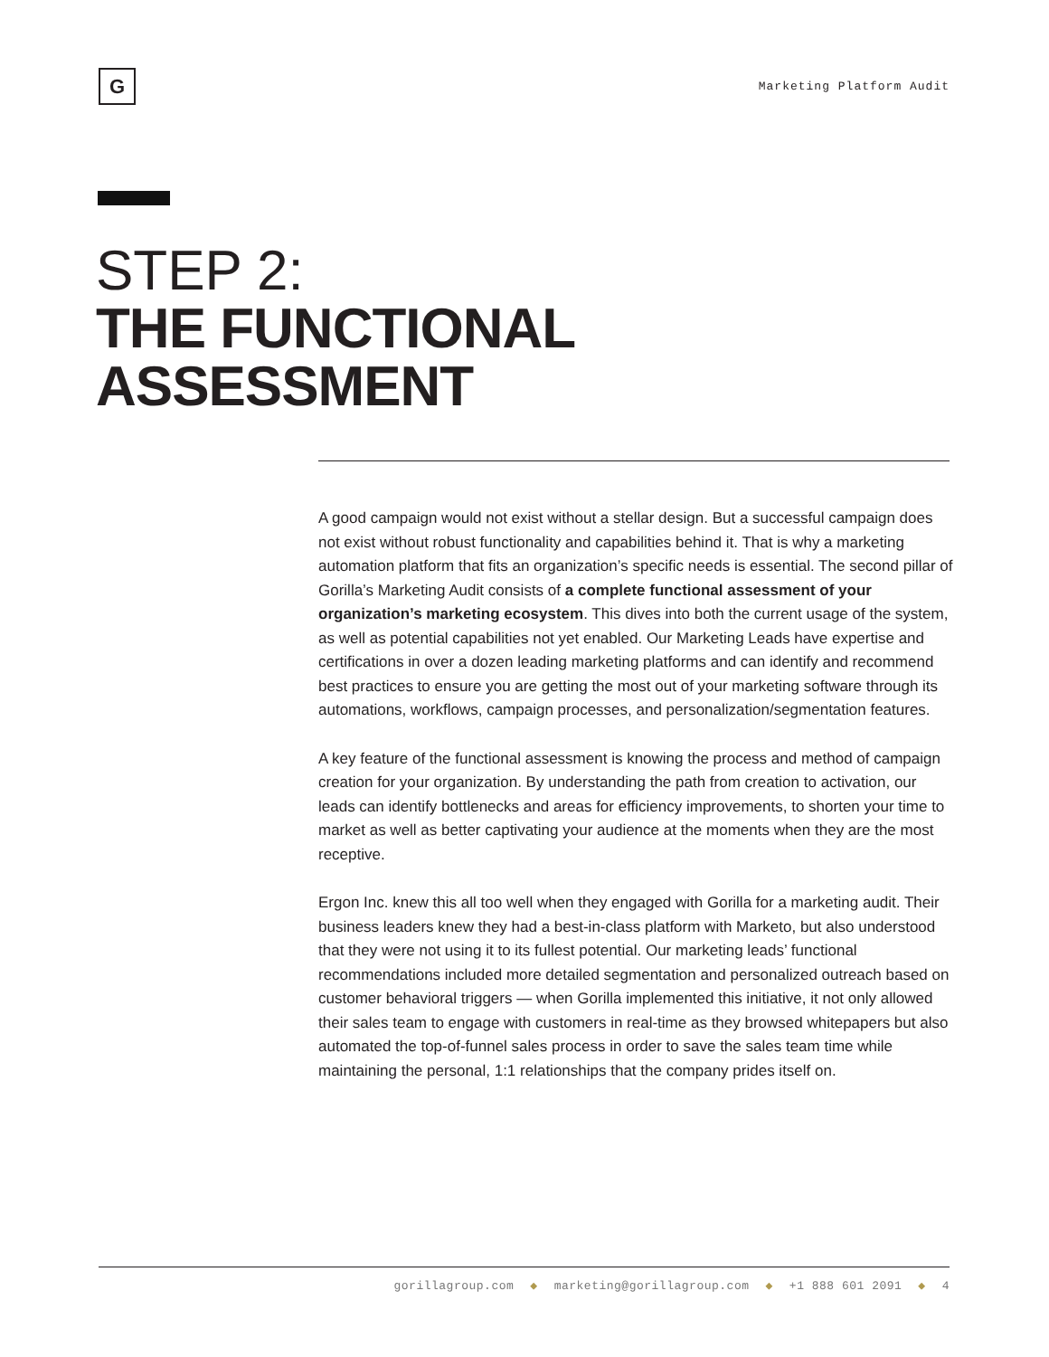G
Marketing Platform Audit
STEP 2:
THE FUNCTIONAL
ASSESSMENT
A good campaign would not exist without a stellar design. But a successful campaign does not exist without robust functionality and capabilities behind it. That is why a marketing automation platform that fits an organization’s specific needs is essential. The second pillar of Gorilla’s Marketing Audit consists of a complete functional assessment of your organization’s marketing ecosystem. This dives into both the current usage of the system, as well as potential capabilities not yet enabled. Our Marketing Leads have expertise and certifications in over a dozen leading marketing platforms and can identify and recommend best practices to ensure you are getting the most out of your marketing software through its automations, workflows, campaign processes, and personalization/segmentation features.
A key feature of the functional assessment is knowing the process and method of campaign creation for your organization. By understanding the path from creation to activation, our leads can identify bottlenecks and areas for efficiency improvements, to shorten your time to market as well as better captivating your audience at the moments when they are the most receptive.
Ergon Inc. knew this all too well when they engaged with Gorilla for a marketing audit. Their business leaders knew they had a best-in-class platform with Marketo, but also understood that they were not using it to its fullest potential. Our marketing leads’ functional recommendations included more detailed segmentation and personalized outreach based on customer behavioral triggers — when Gorilla implemented this initiative, it not only allowed their sales team to engage with customers in real-time as they browsed whitepapers but also automated the top-of-funnel sales process in order to save the sales team time while maintaining the personal, 1:1 relationships that the company prides itself on.
gorillagroup.com ◆ marketing@gorillagroup.com ◆ +1 888 601 2091 ◆ 4